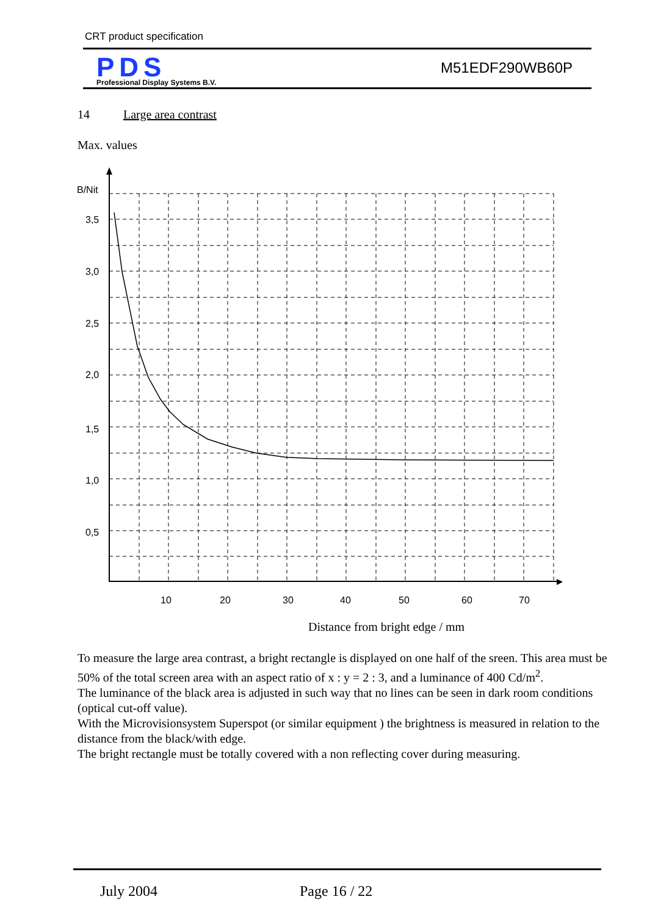CRT product specification
PDS
Professional Display Systems B.V.
M51EDF290WB60P
14 Large area contrast
Max. values
B/Nit
3,5
3,0
2,5
2,0
1,5
1,0
0,5
10
20
30
40
50
60
70
Distance from bright edge / mm
To measure the large area contrast, a bright rectangle is displayed on one half of the sreen. This area must be 50% of the total screen area with an aspect ratio of x : y = 2 : 3, and a luminance of 400 Cd/m<sup>2</sup>.
The luminance of the black area is adjusted in such way that no lines can be seen in dark room conditions (optical cut-off value).
With the Microvisionsystem Superspot (or similar equipment ) the brightness is measured in relation to the distance from the black/with edge.
The bright rectangle must be totally covered with a non reflecting cover during measuring.
July 2004 Page 16 / 22